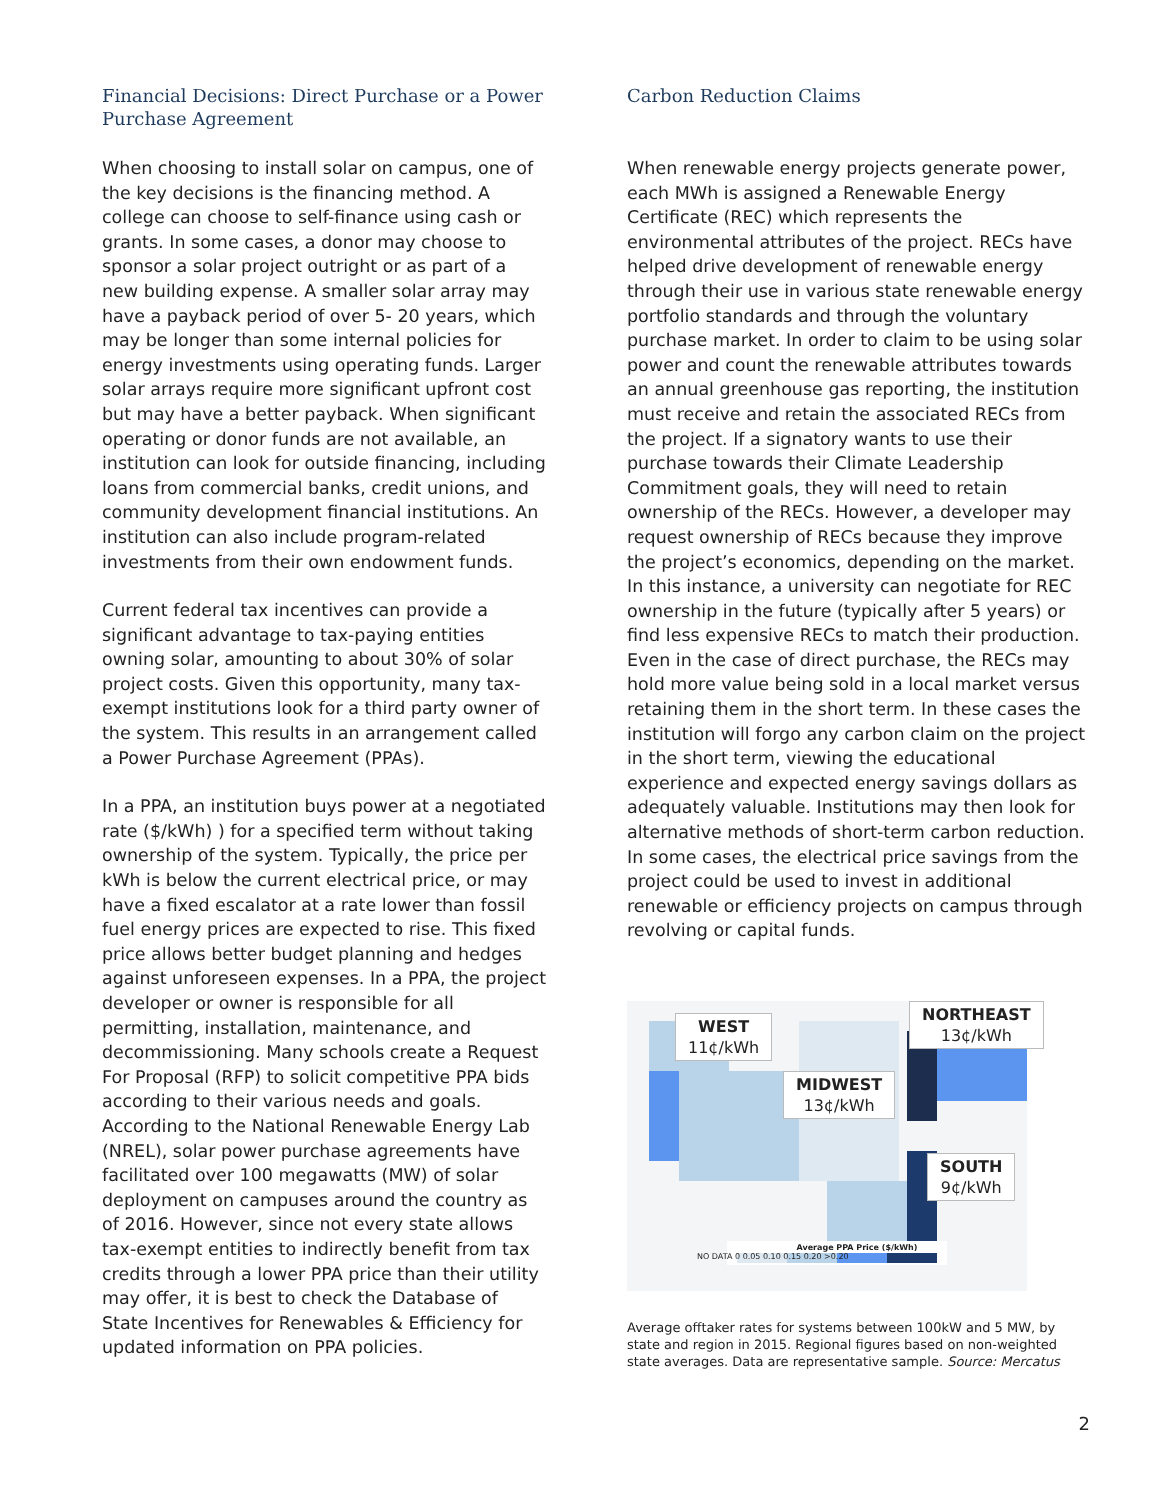Financial Decisions: Direct Purchase or a Power Purchase Agreement
When choosing to install solar on campus, one of the key decisions is the financing method. A college can choose to self-finance using cash or grants. In some cases, a donor may choose to sponsor a solar project outright or as part of a new building expense. A smaller solar array may have a payback period of over 5- 20 years, which may be longer than some internal policies for energy investments using operating funds. Larger solar arrays require more significant upfront cost but may have a better payback. When significant operating or donor funds are not available, an institution can look for outside financing, including loans from commercial banks, credit unions, and community development financial institutions. An institution can also include program-related investments from their own endowment funds.
Current federal tax incentives can provide a significant advantage to tax-paying entities owning solar, amounting to about 30% of solar project costs. Given this opportunity, many tax-exempt institutions look for a third party owner of the system. This results in an arrangement called a Power Purchase Agreement (PPAs).
In a PPA, an institution buys power at a negotiated rate ($/kWh) ) for a specified term without taking ownership of the system. Typically, the price per kWh is below the current electrical price, or may have a fixed escalator at a rate lower than fossil fuel energy prices are expected to rise. This fixed price allows better budget planning and hedges against unforeseen expenses. In a PPA, the project developer or owner is responsible for all permitting, installation, maintenance, and decommissioning. Many schools create a Request For Proposal (RFP) to solicit competitive PPA bids according to their various needs and goals. According to the National Renewable Energy Lab (NREL), solar power purchase agreements have facilitated over 100 megawatts (MW) of solar deployment on campuses around the country as of 2016. However, since not every state allows tax-exempt entities to indirectly benefit from tax credits through a lower PPA price than their utility may offer, it is best to check the Database of State Incentives for Renewables & Efficiency for updated information on PPA policies.
Carbon Reduction Claims
When renewable energy projects generate power, each MWh is assigned a Renewable Energy Certificate (REC) which represents the environmental attributes of the project. RECs have helped drive development of renewable energy through their use in various state renewable energy portfolio standards and through the voluntary purchase market. In order to claim to be using solar power and count the renewable attributes towards an annual greenhouse gas reporting, the institution must receive and retain the associated RECs from the project. If a signatory wants to use their purchase towards their Climate Leadership Commitment goals, they will need to retain ownership of the RECs. However, a developer may request ownership of RECs because they improve the project’s economics, depending on the market. In this instance, a university can negotiate for REC ownership in the future (typically after 5 years) or find less expensive RECs to match their production. Even in the case of direct purchase, the RECs may hold more value being sold in a local market versus retaining them in the short term. In these cases the institution will forgo any carbon claim on the project in the short term, viewing the educational experience and expected energy savings dollars as adequately valuable. Institutions may then look for alternative methods of short-term carbon reduction. In some cases, the electrical price savings from the project could be used to invest in additional renewable or efficiency projects on campus through revolving or capital funds.
WEST
11¢/kWh
NORTHEAST
13¢/kWh
MIDWEST
13¢/kWh
SOUTH
9¢/kWh
Average PPA Price ($/kWh)
NO DATA 0 0.05 0.10 0.15 0.20 >0.20
Average offtaker rates for systems between 100kW and 5 MW, by state and region in 2015. Regional figures based on non-weighted state averages. Data are representative sample. Source: Mercatus
2